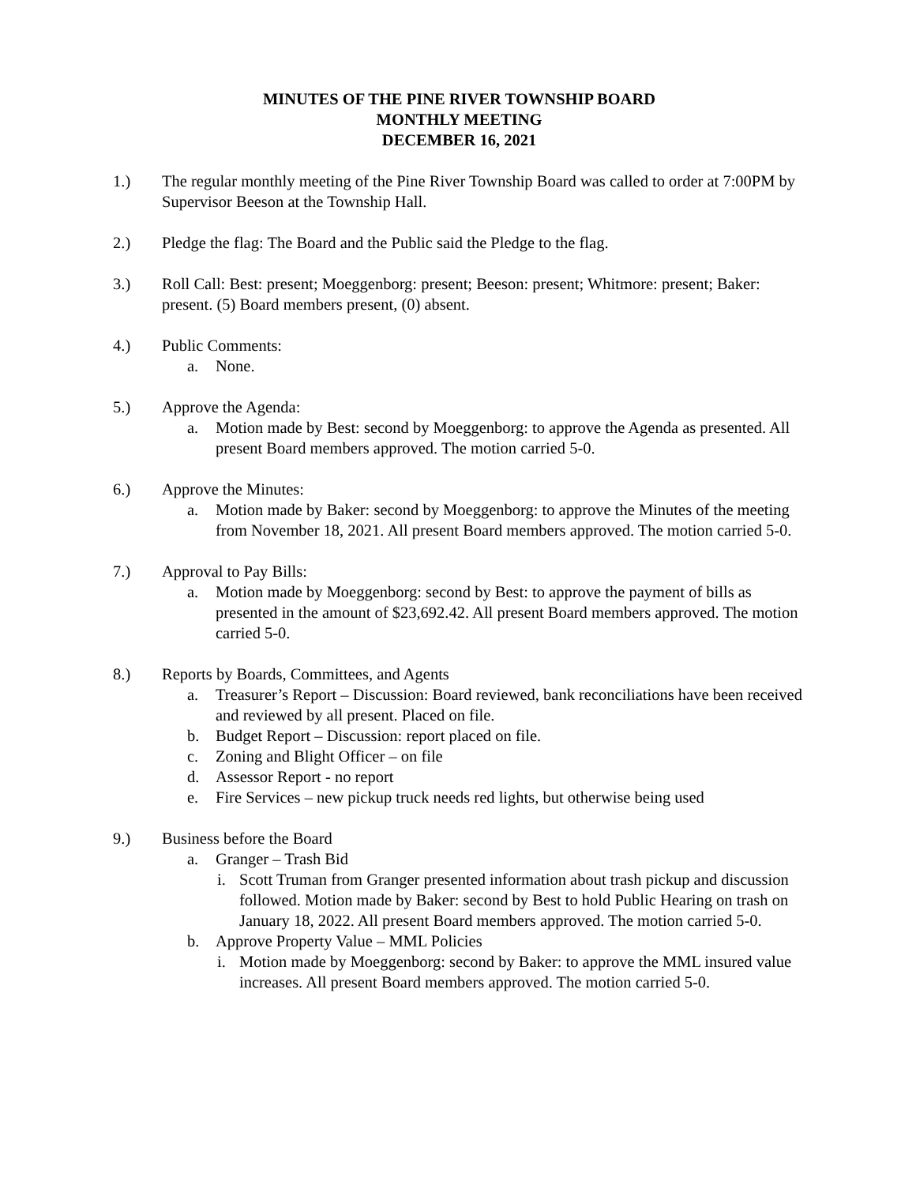MINUTES OF THE PINE RIVER TOWNSHIP BOARD
MONTHLY MEETING
DECEMBER 16, 2021
1.) The regular monthly meeting of the Pine River Township Board was called to order at 7:00PM by Supervisor Beeson at the Township Hall.
2.) Pledge the flag: The Board and the Public said the Pledge to the flag.
3.) Roll Call: Best: present; Moeggenborg: present; Beeson: present; Whitmore: present; Baker: present. (5) Board members present, (0) absent.
4.) Public Comments:
a. None.
5.) Approve the Agenda:
a. Motion made by Best: second by Moeggenborg: to approve the Agenda as presented. All present Board members approved. The motion carried 5-0.
6.) Approve the Minutes:
a. Motion made by Baker: second by Moeggenborg: to approve the Minutes of the meeting from November 18, 2021. All present Board members approved. The motion carried 5-0.
7.) Approval to Pay Bills:
a. Motion made by Moeggenborg: second by Best: to approve the payment of bills as presented in the amount of $23,692.42. All present Board members approved. The motion carried 5-0.
8.) Reports by Boards, Committees, and Agents
a. Treasurer’s Report – Discussion: Board reviewed, bank reconciliations have been received and reviewed by all present. Placed on file.
b. Budget Report – Discussion: report placed on file.
c. Zoning and Blight Officer – on file
d. Assessor Report - no report
e. Fire Services – new pickup truck needs red lights, but otherwise being used
9.) Business before the Board
a. Granger – Trash Bid
i. Scott Truman from Granger presented information about trash pickup and discussion followed. Motion made by Baker: second by Best to hold Public Hearing on trash on January 18, 2022. All present Board members approved. The motion carried 5-0.
b. Approve Property Value – MML Policies
i. Motion made by Moeggenborg: second by Baker: to approve the MML insured value increases. All present Board members approved. The motion carried 5-0.